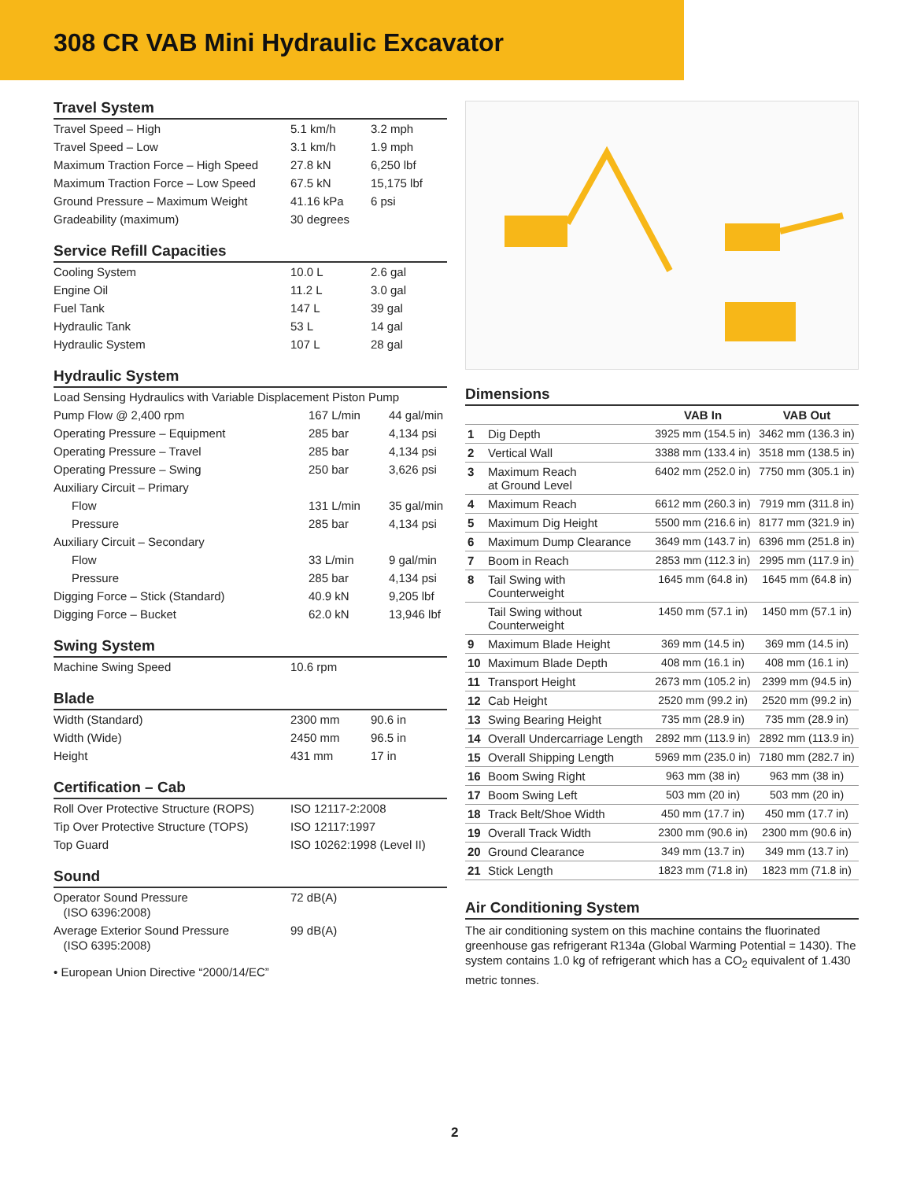308 CR VAB Mini Hydraulic Excavator
Travel System
| Travel Speed – High | 5.1 km/h | 3.2 mph |
| Travel Speed – Low | 3.1 km/h | 1.9 mph |
| Maximum Traction Force – High Speed | 27.8 kN | 6,250 lbf |
| Maximum Traction Force – Low Speed | 67.5 kN | 15,175 lbf |
| Ground Pressure – Maximum Weight | 41.16 kPa | 6 psi |
| Gradeability (maximum) | 30 degrees | |
Service Refill Capacities
| Cooling System | 10.0 L | 2.6 gal |
| Engine Oil | 11.2 L | 3.0 gal |
| Fuel Tank | 147 L | 39 gal |
| Hydraulic Tank | 53 L | 14 gal |
| Hydraulic System | 107 L | 28 gal |
Hydraulic System
| Load Sensing Hydraulics with Variable Displacement Piston Pump | | |
| Pump Flow @ 2,400 rpm | 167 L/min | 44 gal/min |
| Operating Pressure – Equipment | 285 bar | 4,134 psi |
| Operating Pressure – Travel | 285 bar | 4,134 psi |
| Operating Pressure – Swing | 250 bar | 3,626 psi |
| Auxiliary Circuit – Primary | | |
| Flow | 131 L/min | 35 gal/min |
| Pressure | 285 bar | 4,134 psi |
| Auxiliary Circuit – Secondary | | |
| Flow | 33 L/min | 9 gal/min |
| Pressure | 285 bar | 4,134 psi |
| Digging Force – Stick (Standard) | 40.9 kN | 9,205 lbf |
| Digging Force – Bucket | 62.0 kN | 13,946 lbf |
Swing System
| Machine Swing Speed | 10.6 rpm | |
Blade
| Width (Standard) | 2300 mm | 90.6 in |
| Width (Wide) | 2450 mm | 96.5 in |
| Height | 431 mm | 17 in |
Certification – Cab
| Roll Over Protective Structure (ROPS) | ISO 12117-2:2008 |
| Tip Over Protective Structure (TOPS) | ISO 12117:1997 |
| Top Guard | ISO 10262:1998 (Level II) |
Sound
| Operator Sound Pressure (ISO 6396:2008) | 72 dB(A) |
| Average Exterior Sound Pressure (ISO 6395:2008) | 99 dB(A) |
• European Union Directive “2000/14/EC”
Dimensions
| | | VAB In | VAB Out |
| --- | --- | --- | --- |
| 1 | Dig Depth | 3925 mm (154.5 in) | 3462 mm (136.3 in) |
| 2 | Vertical Wall | 3388 mm (133.4 in) | 3518 mm (138.5 in) |
| 3 | Maximum Reach at Ground Level | 6402 mm (252.0 in) | 7750 mm (305.1 in) |
| 4 | Maximum Reach | 6612 mm (260.3 in) | 7919 mm (311.8 in) |
| 5 | Maximum Dig Height | 5500 mm (216.6 in) | 8177 mm (321.9 in) |
| 6 | Maximum Dump Clearance | 3649 mm (143.7 in) | 6396 mm (251.8 in) |
| 7 | Boom in Reach | 2853 mm (112.3 in) | 2995 mm (117.9 in) |
| 8 | Tail Swing with Counterweight | 1645 mm (64.8 in) | 1645 mm (64.8 in) |
| | Tail Swing without Counterweight | 1450 mm (57.1 in) | 1450 mm (57.1 in) |
| 9 | Maximum Blade Height | 369 mm (14.5 in) | 369 mm (14.5 in) |
| 10 | Maximum Blade Depth | 408 mm (16.1 in) | 408 mm (16.1 in) |
| 11 | Transport Height | 2673 mm (105.2 in) | 2399 mm (94.5 in) |
| 12 | Cab Height | 2520 mm (99.2 in) | 2520 mm (99.2 in) |
| 13 | Swing Bearing Height | 735 mm (28.9 in) | 735 mm (28.9 in) |
| 14 | Overall Undercarriage Length | 2892 mm (113.9 in) | 2892 mm (113.9 in) |
| 15 | Overall Shipping Length | 5969 mm (235.0 in) | 7180 mm (282.7 in) |
| 16 | Boom Swing Right | 963 mm (38 in) | 963 mm (38 in) |
| 17 | Boom Swing Left | 503 mm (20 in) | 503 mm (20 in) |
| 18 | Track Belt/Shoe Width | 450 mm (17.7 in) | 450 mm (17.7 in) |
| 19 | Overall Track Width | 2300 mm (90.6 in) | 2300 mm (90.6 in) |
| 20 | Ground Clearance | 349 mm (13.7 in) | 349 mm (13.7 in) |
| 21 | Stick Length | 1823 mm (71.8 in) | 1823 mm (71.8 in) |
Air Conditioning System
The air conditioning system on this machine contains the fluorinated greenhouse gas refrigerant R134a (Global Warming Potential = 1430). The system contains 1.0 kg of refrigerant which has a CO<sub>2</sub> equivalent of 1.430 metric tonnes.
2